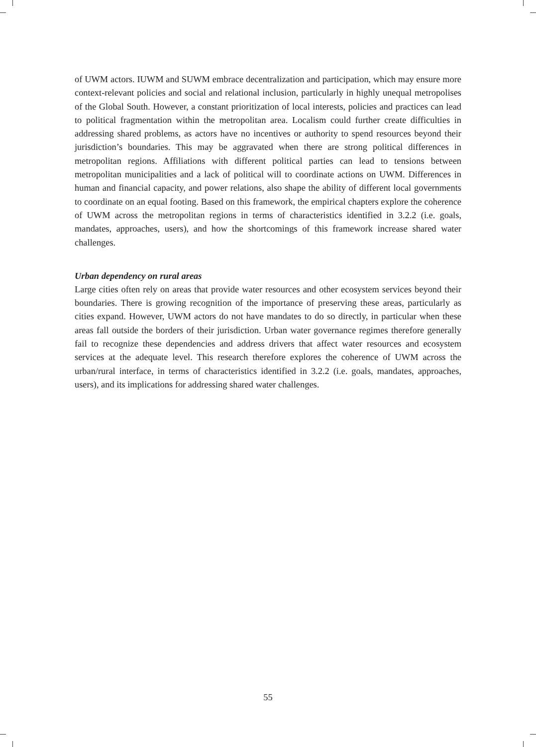of UWM actors. IUWM and SUWM embrace decentralization and participation, which may ensure more context-relevant policies and social and relational inclusion, particularly in highly unequal metropolises of the Global South. However, a constant prioritization of local interests, policies and practices can lead to political fragmentation within the metropolitan area. Localism could further create difficulties in addressing shared problems, as actors have no incentives or authority to spend resources beyond their jurisdiction’s boundaries. This may be aggravated when there are strong political differences in metropolitan regions. Affiliations with different political parties can lead to tensions between metropolitan municipalities and a lack of political will to coordinate actions on UWM. Differences in human and financial capacity, and power relations, also shape the ability of different local governments to coordinate on an equal footing. Based on this framework, the empirical chapters explore the coherence of UWM across the metropolitan regions in terms of characteristics identified in 3.2.2 (i.e. goals, mandates, approaches, users), and how the shortcomings of this framework increase shared water challenges.
Urban dependency on rural areas
Large cities often rely on areas that provide water resources and other ecosystem services beyond their boundaries. There is growing recognition of the importance of preserving these areas, particularly as cities expand. However, UWM actors do not have mandates to do so directly, in particular when these areas fall outside the borders of their jurisdiction. Urban water governance regimes therefore generally fail to recognize these dependencies and address drivers that affect water resources and ecosystem services at the adequate level. This research therefore explores the coherence of UWM across the urban/rural interface, in terms of characteristics identified in 3.2.2 (i.e. goals, mandates, approaches, users), and its implications for addressing shared water challenges.
55